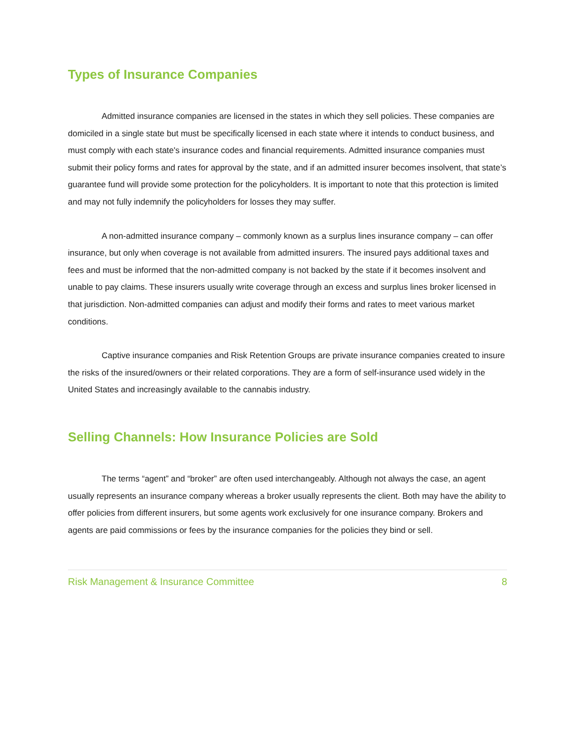Types of Insurance Companies
Admitted insurance companies are licensed in the states in which they sell policies. These companies are domiciled in a single state but must be specifically licensed in each state where it intends to conduct business, and must comply with each state's insurance codes and financial requirements. Admitted insurance companies must submit their policy forms and rates for approval by the state, and if an admitted insurer becomes insolvent, that state’s guarantee fund will provide some protection for the policyholders. It is important to note that this protection is limited and may not fully indemnify the policyholders for losses they may suffer.
A non-admitted insurance company – commonly known as a surplus lines insurance company – can offer insurance, but only when coverage is not available from admitted insurers. The insured pays additional taxes and fees and must be informed that the non-admitted company is not backed by the state if it becomes insolvent and unable to pay claims. These insurers usually write coverage through an excess and surplus lines broker licensed in that jurisdiction. Non-admitted companies can adjust and modify their forms and rates to meet various market conditions.
Captive insurance companies and Risk Retention Groups are private insurance companies created to insure the risks of the insured/owners or their related corporations. They are a form of self-insurance used widely in the United States and increasingly available to the cannabis industry.
Selling Channels: How Insurance Policies are Sold
The terms “agent” and “broker” are often used interchangeably. Although not always the case, an agent usually represents an insurance company whereas a broker usually represents the client. Both may have the ability to offer policies from different insurers, but some agents work exclusively for one insurance company. Brokers and agents are paid commissions or fees by the insurance companies for the policies they bind or sell.
Risk Management & Insurance Committee 8